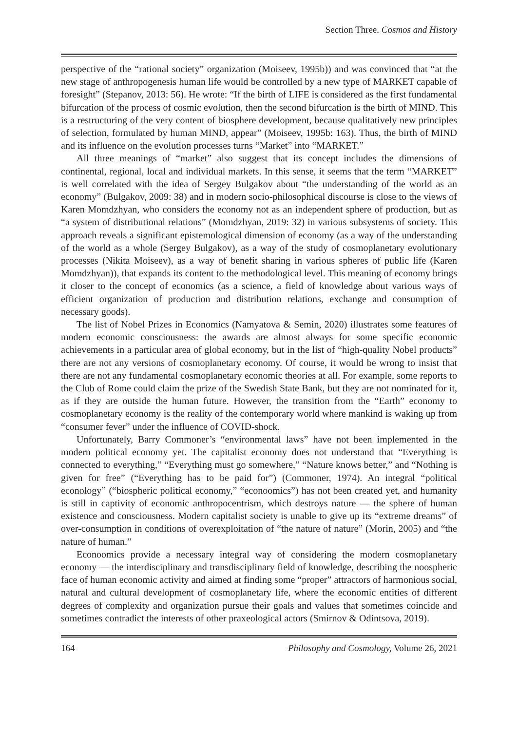Section Three. Cosmos and History
perspective of the “rational society” organization (Moiseev, 1995b)) and was convinced that “at the new stage of anthropogenesis human life would be controlled by a new type of MARKET capable of foresight” (Stepanov, 2013: 56). He wrote: “If the birth of LIFE is considered as the first fundamental bifurcation of the process of cosmic evolution, then the second bifurcation is the birth of MIND. This is a restructuring of the very content of biosphere development, because qualitatively new principles of selection, formulated by human MIND, appear” (Moiseev, 1995b: 163). Thus, the birth of MIND and its influence on the evolution processes turns “Market” into “MARKET.”
All three meanings of “market” also suggest that its concept includes the dimensions of continental, regional, local and individual markets. In this sense, it seems that the term “MARKET” is well correlated with the idea of Sergey Bulgakov about “the understanding of the world as an economy” (Bulgakov, 2009: 38) and in modern socio-philosophical discourse is close to the views of Karen Momdzhyan, who considers the economy not as an independent sphere of production, but as “a system of distributional relations” (Momdzhyan, 2019: 32) in various subsystems of society. This approach reveals a significant epistemological dimension of economy (as a way of the understanding of the world as a whole (Sergey Bulgakov), as a way of the study of cosmoplanetary evolutionary processes (Nikita Moiseev), as a way of benefit sharing in various spheres of public life (Karen Momdzhyan)), that expands its content to the methodological level. This meaning of economy brings it closer to the concept of economics (as a science, a field of knowledge about various ways of efficient organization of production and distribution relations, exchange and consumption of necessary goods).
The list of Nobel Prizes in Economics (Namyatova & Semin, 2020) illustrates some features of modern economic consciousness: the awards are almost always for some specific economic achievements in a particular area of global economy, but in the list of “high-quality Nobel products” there are not any versions of cosmoplanetary economy. Of course, it would be wrong to insist that there are not any fundamental cosmoplanetary economic theories at all. For example, some reports to the Club of Rome could claim the prize of the Swedish State Bank, but they are not nominated for it, as if they are outside the human future. However, the transition from the “Earth” economy to cosmoplanetary economy is the reality of the contemporary world where mankind is waking up from “consumer fever” under the influence of COVID-shock.
Unfortunately, Barry Commoner’s “environmental laws” have not been implemented in the modern political economy yet. The capitalist economy does not understand that “Everything is connected to everything,” “Everything must go somewhere,” “Nature knows better,” and “Nothing is given for free” (“Everything has to be paid for”) (Commoner, 1974). An integral “political econology” (“biospheric political economy,” “econoomics”) has not been created yet, and humanity is still in captivity of economic anthropocentrism, which destroys nature — the sphere of human existence and consciousness. Modern capitalist society is unable to give up its “extreme dreams” of over-consumption in conditions of overexploitation of “the nature of nature” (Morin, 2005) and “the nature of human.”
Econoomics provide a necessary integral way of considering the modern cosmoplanetary economy — the interdisciplinary and transdisciplinary field of knowledge, describing the noospheric face of human economic activity and aimed at finding some “proper” attractors of harmonious social, natural and cultural development of cosmoplanetary life, where the economic entities of different degrees of complexity and organization pursue their goals and values that sometimes coincide and sometimes contradict the interests of other praxeological actors (Smirnov & Odintsova, 2019).
164 Philosophy and Cosmology, Volume 26, 2021